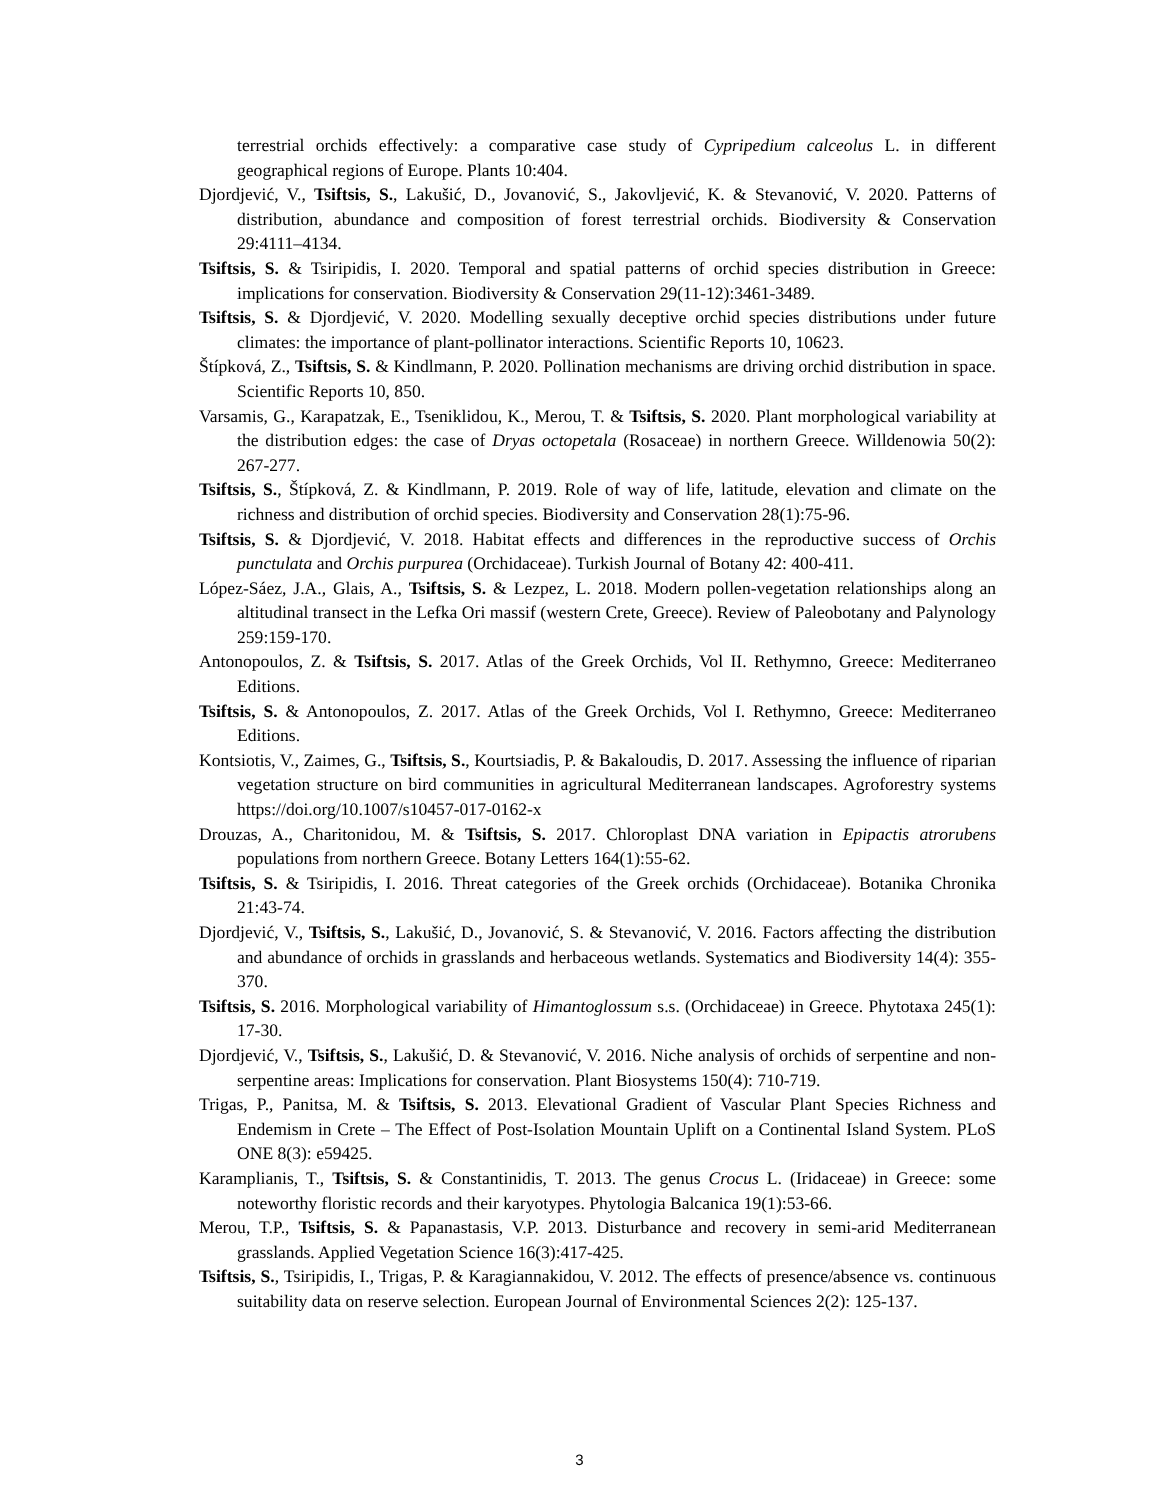terrestrial orchids effectively: a comparative case study of Cypripedium calceolus L. in different geographical regions of Europe. Plants 10:404.
Djordjević, V., Tsiftsis, S., Lakušić, D., Jovanović, S., Jakovljević, K. & Stevanović, V. 2020. Patterns of distribution, abundance and composition of forest terrestrial orchids. Biodiversity & Conservation 29:4111–4134.
Tsiftsis, S. & Tsiripidis, I. 2020. Temporal and spatial patterns of orchid species distribution in Greece: implications for conservation. Biodiversity & Conservation 29(11-12):3461-3489.
Tsiftsis, S. & Djordjević, V. 2020. Modelling sexually deceptive orchid species distributions under future climates: the importance of plant-pollinator interactions. Scientific Reports 10, 10623.
Štípková, Z., Tsiftsis, S. & Kindlmann, P. 2020. Pollination mechanisms are driving orchid distribution in space. Scientific Reports 10, 850.
Varsamis, G., Karapatzak, E., Tseniklidou, K., Merou, T. & Tsiftsis, S. 2020. Plant morphological variability at the distribution edges: the case of Dryas octopetala (Rosaceae) in northern Greece. Willdenowia 50(2): 267-277.
Tsiftsis, S., Štípková, Z. & Kindlmann, P. 2019. Role of way of life, latitude, elevation and climate on the richness and distribution of orchid species. Biodiversity and Conservation 28(1):75-96.
Tsiftsis, S. & Djordjević, V. 2018. Habitat effects and differences in the reproductive success of Orchis punctulata and Orchis purpurea (Orchidaceae). Turkish Journal of Botany 42: 400-411.
López-Sáez, J.A., Glais, A., Tsiftsis, S. & Lezpez, L. 2018. Modern pollen-vegetation relationships along an altitudinal transect in the Lefka Ori massif (western Crete, Greece). Review of Paleobotany and Palynology 259:159-170.
Antonopoulos, Z. & Tsiftsis, S. 2017. Atlas of the Greek Orchids, Vol II. Rethymno, Greece: Mediterraneo Editions.
Tsiftsis, S. & Antonopoulos, Z. 2017. Atlas of the Greek Orchids, Vol I. Rethymno, Greece: Mediterraneo Editions.
Kontsiotis, V., Zaimes, G., Tsiftsis, S., Kourtsiadis, P. & Bakaloudis, D. 2017. Assessing the influence of riparian vegetation structure on bird communities in agricultural Mediterranean landscapes. Agroforestry systems https://doi.org/10.1007/s10457-017-0162-x
Drouzas, A., Charitonidou, M. & Tsiftsis, S. 2017. Chloroplast DNA variation in Epipactis atrorubens populations from northern Greece. Botany Letters 164(1):55-62.
Tsiftsis, S. & Tsiripidis, I. 2016. Threat categories of the Greek orchids (Orchidaceae). Botanika Chronika 21:43-74.
Djordjević, V., Tsiftsis, S., Lakušić, D., Jovanović, S. & Stevanović, V. 2016. Factors affecting the distribution and abundance of orchids in grasslands and herbaceous wetlands. Systematics and Biodiversity 14(4): 355-370.
Tsiftsis, S. 2016. Morphological variability of Himantoglossum s.s. (Orchidaceae) in Greece. Phytotaxa 245(1): 17-30.
Djordjević, V., Tsiftsis, S., Lakušić, D. & Stevanović, V. 2016. Niche analysis of orchids of serpentine and non-serpentine areas: Implications for conservation. Plant Biosystems 150(4): 710-719.
Trigas, P., Panitsa, M. & Tsiftsis, S. 2013. Elevational Gradient of Vascular Plant Species Richness and Endemism in Crete – The Effect of Post-Isolation Mountain Uplift on a Continental Island System. PLoS ONE 8(3): e59425.
Karamplianis, T., Tsiftsis, S. & Constantinidis, T. 2013. The genus Crocus L. (Iridaceae) in Greece: some noteworthy floristic records and their karyotypes. Phytologia Balcanica 19(1):53-66.
Merou, T.P., Tsiftsis, S. & Papanastasis, V.P. 2013. Disturbance and recovery in semi-arid Mediterranean grasslands. Applied Vegetation Science 16(3):417-425.
Tsiftsis, S., Tsiripidis, I., Trigas, P. & Karagiannakidou, V. 2012. The effects of presence/absence vs. continuous suitability data on reserve selection. European Journal of Environmental Sciences 2(2): 125-137.
3